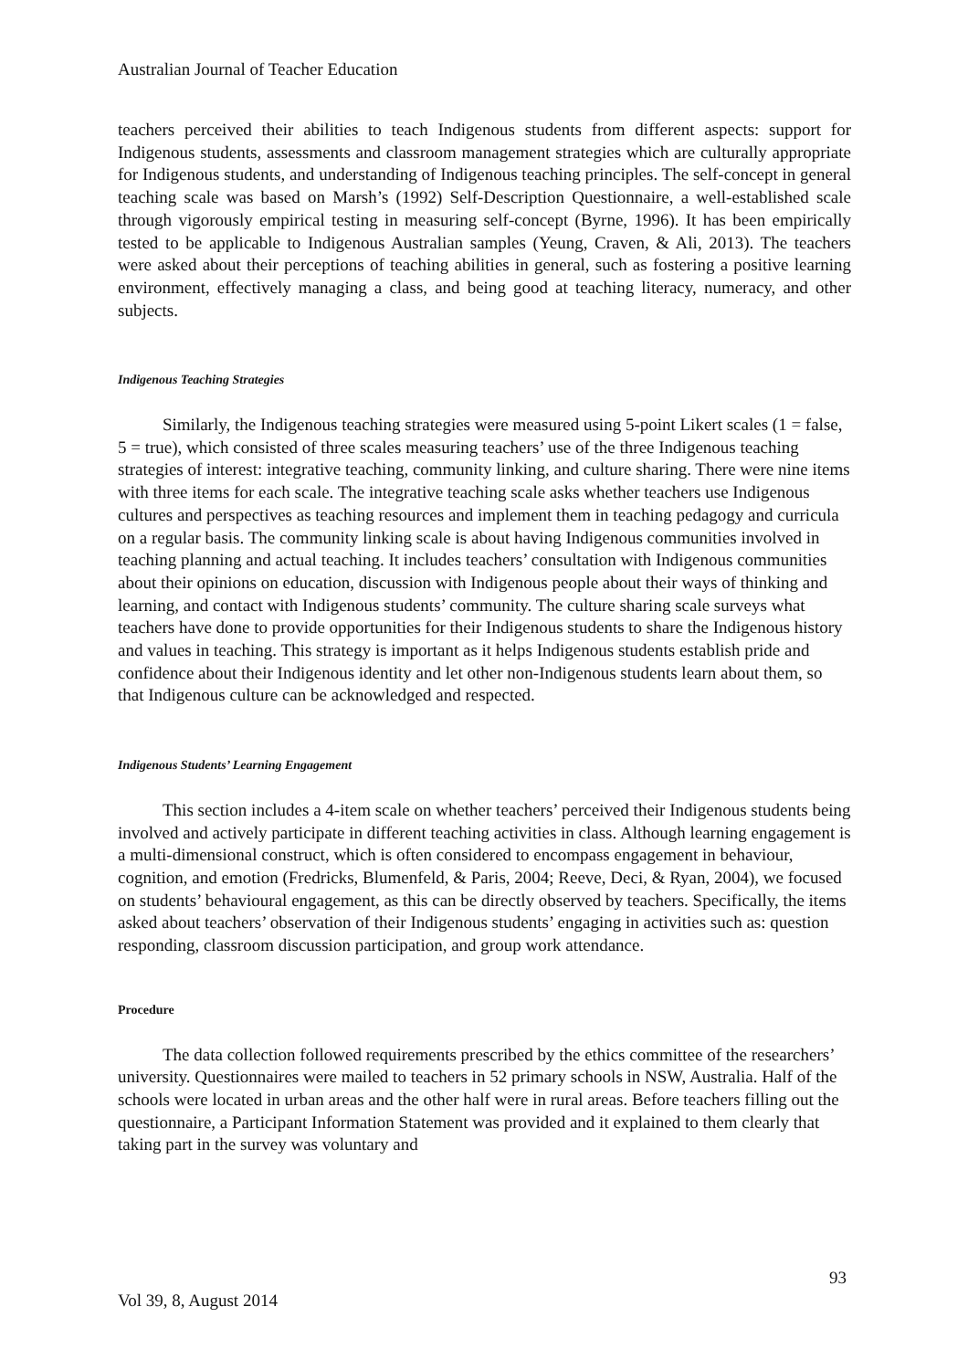Australian Journal of Teacher Education
teachers perceived their abilities to teach Indigenous students from different aspects: support for Indigenous students, assessments and classroom management strategies which are culturally appropriate for Indigenous students, and understanding of Indigenous teaching principles. The self-concept in general teaching scale was based on Marsh’s (1992) Self-Description Questionnaire, a well-established scale through vigorously empirical testing in measuring self-concept (Byrne, 1996). It has been empirically tested to be applicable to Indigenous Australian samples (Yeung, Craven, & Ali, 2013). The teachers were asked about their perceptions of teaching abilities in general, such as fostering a positive learning environment, effectively managing a class, and being good at teaching literacy, numeracy, and other subjects.
Indigenous Teaching Strategies
Similarly, the Indigenous teaching strategies were measured using 5-point Likert scales (1 = false, 5 = true), which consisted of three scales measuring teachers’ use of the three Indigenous teaching strategies of interest: integrative teaching, community linking, and culture sharing. There were nine items with three items for each scale. The integrative teaching scale asks whether teachers use Indigenous cultures and perspectives as teaching resources and implement them in teaching pedagogy and curricula on a regular basis. The community linking scale is about having Indigenous communities involved in teaching planning and actual teaching. It includes teachers’ consultation with Indigenous communities about their opinions on education, discussion with Indigenous people about their ways of thinking and learning, and contact with Indigenous students’ community. The culture sharing scale surveys what teachers have done to provide opportunities for their Indigenous students to share the Indigenous history and values in teaching. This strategy is important as it helps Indigenous students establish pride and confidence about their Indigenous identity and let other non-Indigenous students learn about them, so that Indigenous culture can be acknowledged and respected.
Indigenous Students’ Learning Engagement
This section includes a 4-item scale on whether teachers’ perceived their Indigenous students being involved and actively participate in different teaching activities in class. Although learning engagement is a multi-dimensional construct, which is often considered to encompass engagement in behaviour, cognition, and emotion (Fredricks, Blumenfeld, & Paris, 2004; Reeve, Deci, & Ryan, 2004), we focused on students’ behavioural engagement, as this can be directly observed by teachers. Specifically, the items asked about teachers’ observation of their Indigenous students’ engaging in activities such as: question responding, classroom discussion participation, and group work attendance.
Procedure
The data collection followed requirements prescribed by the ethics committee of the researchers’ university. Questionnaires were mailed to teachers in 52 primary schools in NSW, Australia. Half of the schools were located in urban areas and the other half were in rural areas. Before teachers filling out the questionnaire, a Participant Information Statement was provided and it explained to them clearly that taking part in the survey was voluntary and
93
Vol 39, 8, August 2014